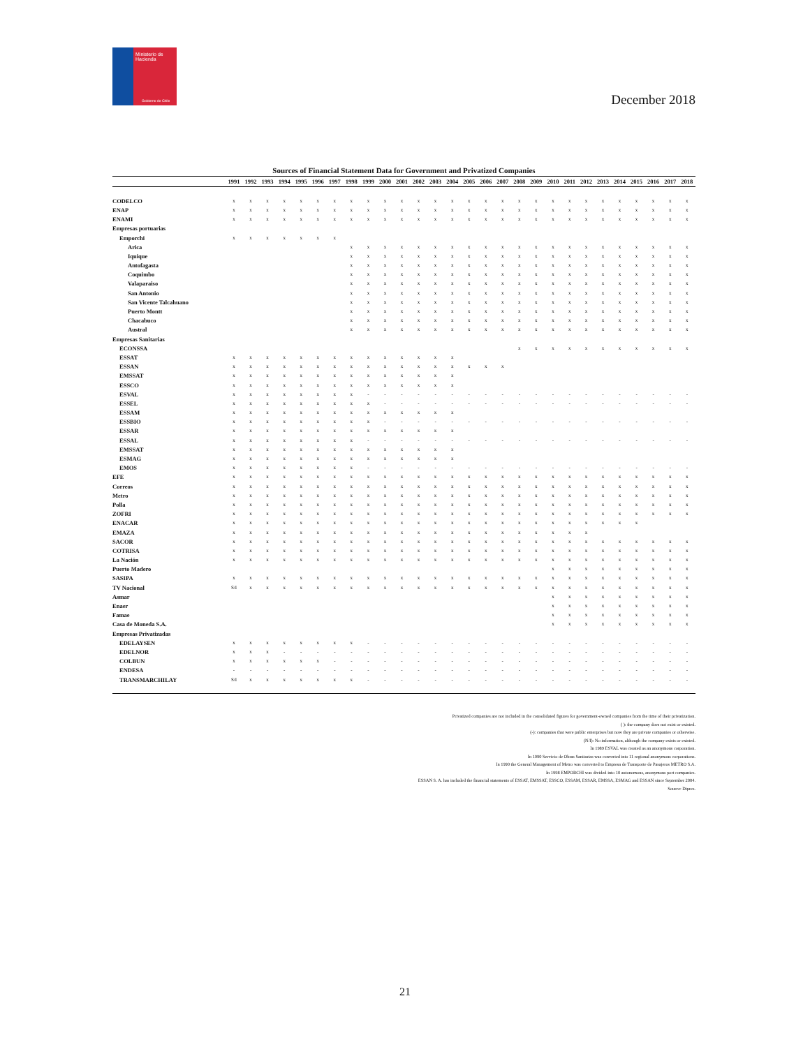Ministerio de
Hacienda
Gobierno de Chile
December 2018
Sources of Financial Statement Data for Government and Privatized Companies
| | 1991 | 1992 | 1993 | 1994 | 1995 | 1996 | 1997 | 1998 | 1999 | 2000 | 2001 | 2002 | 2003 | 2004 | 2005 | 2006 | 2007 | 2008 | 2009 | 2010 | 2011 | 2012 | 2013 | 2014 | 2015 | 2016 | 2017 | 2018 |
| --- | --- | --- | --- | --- | --- | --- | --- | --- | --- | --- | --- | --- | --- | --- | --- | --- | --- | --- | --- | --- | --- | --- | --- | --- | --- | --- | --- | --- |
| CODELCO | x | x | x | x | x | x | x | x | x | x | x | x | x | x | x | x | x | x | x | x | x | x | x | x | x | x | x | x |
| ENAP | x | x | x | x | x | x | x | x | x | x | x | x | x | x | x | x | x | x | x | x | x | x | x | x | x | x | x | x |
| ENAMI | x | x | x | x | x | x | x | x | x | x | x | x | x | x | x | x | x | x | x | x | x | x | x | x | x | x | x | x |
| Empresas portuarias | | | | | | | | | | | | | | | | | | | | | | | | | | | | |
| Emporchi | x | x | x | x | x | x | x | | | | | | | | | | | | | | | | | | | | | |
| Arica | | | | | | | | x | x | x | x | x | x | x | x | x | x | x | x | x | x | x | x | x | x | x | x | x |
| Iquique | | | | | | | | x | x | x | x | x | x | x | x | x | x | x | x | x | x | x | x | x | x | x | x | x |
| Antofagasta | | | | | | | | x | x | x | x | x | x | x | x | x | x | x | x | x | x | x | x | x | x | x | x | x |
| Coquimbo | | | | | | | | x | x | x | x | x | x | x | x | x | x | x | x | x | x | x | x | x | x | x | x | x |
| Valaparaiso | | | | | | | | x | x | x | x | x | x | x | x | x | x | x | x | x | x | x | x | x | x | x | x | x |
| San Antonio | | | | | | | | x | x | x | x | x | x | x | x | x | x | x | x | x | x | x | x | x | x | x | x | x |
| San Vicente Talcahuano | | | | | | | | x | x | x | x | x | x | x | x | x | x | x | x | x | x | x | x | x | x | x | x | x |
| Puerto Montt | | | | | | | | x | x | x | x | x | x | x | x | x | x | x | x | x | x | x | x | x | x | x | x | x |
| Chacabuco | | | | | | | | x | x | x | x | x | x | x | x | x | x | x | x | x | x | x | x | x | x | x | x | x |
| Austral | | | | | | | | x | x | x | x | x | x | x | x | x | x | x | x | x | x | x | x | x | x | x | x | x |
| Empresas Sanitarias | | | | | | | | | | | | | | | | | | | | | | | | | | | | |
| ECONSSA | | | | | | | | | | | | | | | | | | x | x | x | x | x | x | x | x | x | x | x |
| ESSAT | x | x | x | x | x | x | x | x | x | x | x | x | x | x | | | | | | | | | | | | | | |
| ESSAN | x | x | x | x | x | x | x | x | x | x | x | x | x | x | x | x | x | | | | | | | | | | | |
| EMSSAT | x | x | x | x | x | x | x | x | x | x | x | x | x | x | | | | | | | | | | | | | | |
| ESSCO | x | x | x | x | x | x | x | x | x | x | x | x | x | x | | | | | | | | | | | | | | |
| ESVAL | x | x | x | x | x | x | x | x | - | - | - | - | - | - | - | - | - | - | - | - | - | - | - | - | - | - | - | - |
| ESSEL | x | x | x | x | x | x | x | x | x | - | - | - | - | - | - | - | - | - | - | - | - | - | - | - | - | - | - | - |
| ESSAM | x | x | x | x | x | x | x | x | x | x | x | x | x | x | | | | | | | | | | | | | | |
| ESSBIO | x | x | x | x | x | x | x | x | x | - | - | - | - | - | - | - | - | - | - | - | - | - | - | - | - | - | - | - |
| ESSAR | x | x | x | x | x | x | x | x | x | x | x | x | x | x | | | | | | | | | | | | | | |
| ESSAL | x | x | x | x | x | x | x | x | - | - | - | - | - | - | - | - | - | - | - | - | - | - | - | - | - | - | - | - |
| EMSSAT | x | x | x | x | x | x | x | x | x | x | x | x | x | x | | | | | | | | | | | | | | |
| ESMAG | x | x | x | x | x | x | x | x | x | x | x | x | x | x | | | | | | | | | | | | | | |
| EMOS | x | x | x | x | x | x | x | x | - | - | - | - | - | - | - | - | - | - | - | - | - | - | - | - | - | - | - | - |
| EFE | x | x | x | x | x | x | x | x | x | x | x | x | x | x | x | x | x | x | x | x | x | x | x | x | x | x | x | x |
| Correos | x | x | x | x | x | x | x | x | x | x | x | x | x | x | x | x | x | x | x | x | x | x | x | x | x | x | x | x |
| Metro | x | x | x | x | x | x | x | x | x | x | x | x | x | x | x | x | x | x | x | x | x | x | x | x | x | x | x | x |
| Polla | x | x | x | x | x | x | x | x | x | x | x | x | x | x | x | x | x | x | x | x | x | x | x | x | x | x | x | x |
| ZOFRI | x | x | x | x | x | x | x | x | x | x | x | x | x | x | x | x | x | x | x | x | x | x | x | x | x | x | x | x |
| ENACAR | x | x | x | x | x | x | x | x | x | x | x | x | x | x | x | x | x | x | x | x | x | x | x | x | x | | | |
| EMAZA | x | x | x | x | x | x | x | x | x | x | x | x | x | x | x | x | x | x | x | x | x | x | | | | | | |
| SACOR | x | x | x | x | x | x | x | x | x | x | x | x | x | x | x | x | x | x | x | x | x | x | x | x | x | x | x | x |
| COTRISA | x | x | x | x | x | x | x | x | x | x | x | x | x | x | x | x | x | x | x | x | x | x | x | x | x | x | x | x |
| La Nación | x | x | x | x | x | x | x | x | x | x | x | x | x | x | x | x | x | x | x | x | x | x | x | x | x | x | x | x |
| Puerto Madero | | | | | | | | | | | | | | | | | | | | x | x | x | x | x | x | x | x | x |
| SASIPA | x | x | x | x | x | x | x | x | x | x | x | x | x | x | x | x | x | x | x | x | x | x | x | x | x | x | x | x |
| TV Nacional | S/I | x | x | x | x | x | x | x | x | x | x | x | x | x | x | x | x | x | x | x | x | x | x | x | x | x | x | x |
| Asmar | | | | | | | | | | | | | | | | | | | | x | x | x | x | x | x | x | x | x |
| Enaer | | | | | | | | | | | | | | | | | | | | x | x | x | x | x | x | x | x | x |
| Famae | | | | | | | | | | | | | | | | | | | | x | x | x | x | x | x | x | x | x |
| Casa de Moneda S.A. | | | | | | | | | | | | | | | | | | | | x | x | x | x | x | x | x | x | x |
| Empresas Privatizadas | | | | | | | | | | | | | | | | | | | | | | | | | | | | |
| EDELAYSEN | x | x | x | x | x | x | x | x | - | - | - | - | - | - | - | - | - | - | - | - | - | - | - | - | - | - | - | - |
| EDELNOR | x | x | x | - | - | - | - | - | - | - | - | - | - | - | - | - | - | - | - | - | - | - | - | - | - | - | - | - |
| COLBUN | x | x | x | x | x | x | - | - | - | - | - | - | - | - | - | - | - | - | - | - | - | - | - | - | - | - | - | - |
| ENDESA | - | - | - | - | - | - | - | - | - | - | - | - | - | - | - | - | - | - | - | - | - | - | - | - | - | - | - | - |
| TRANSMARCHILAY | S/I | x | x | x | x | x | x | x | - | - | - | - | - | - | - | - | - | - | - | - | - | - | - | - | - | - | - | - |
Privatized companies are not included in the consolidated figures for government-owned companies from the time of their privatization.
( ): the company does not exist or existed.
(-): companies that were public enterprises but now they are private companies or otherwise.
(N/I): No information, although the company exists or existed.
In 1989 ESVAL was created as an anonymous corporation.
In 1990 Servicio de Obras Sanitarias was converted into 11 regional anonymous corporations.
In 1990 the General Management of Metro was converted to Empresa de Transporte de Pasajeros METRO S.A.
In 1998 EMPORCHI was divided into 10 autonomous, anonymous port companies.
ESSAN S. A. has included the financial statements of ESSAT, EMSSAT, ESSCO, ESSAM, ESSAR, EMSSA, ESMAG and ESSAN since September 2004.
Source: Dipres.
21